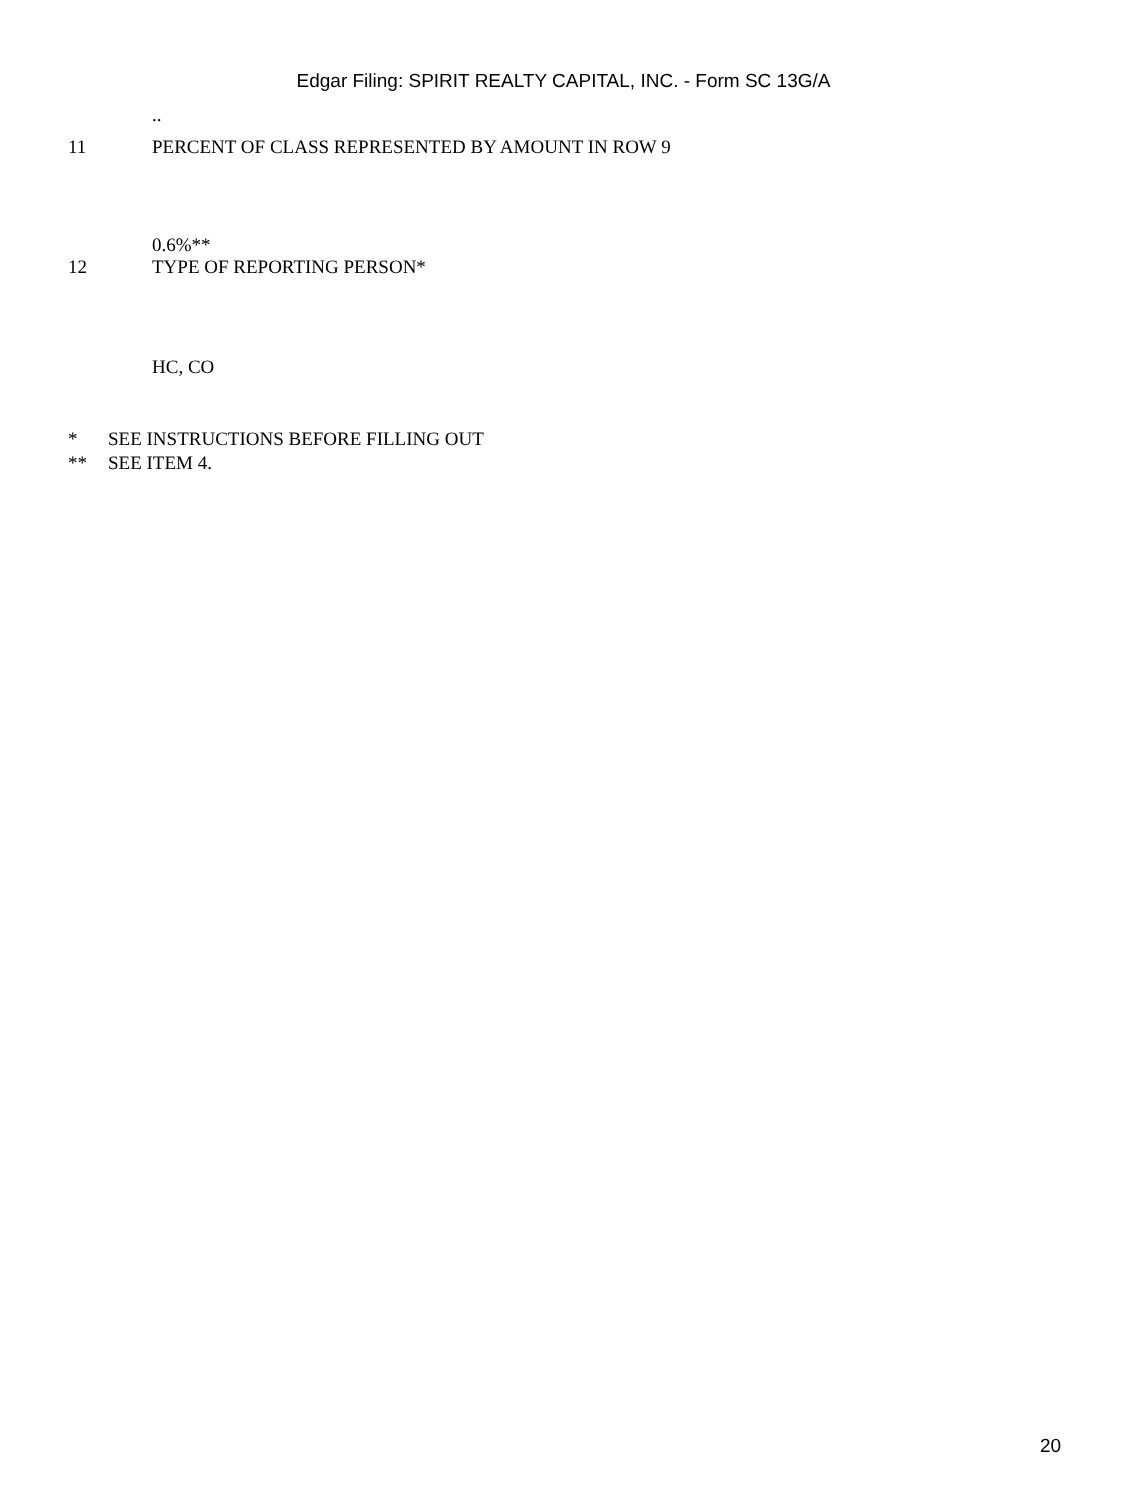Edgar Filing: SPIRIT REALTY CAPITAL, INC. - Form SC 13G/A
..
11 PERCENT OF CLASS REPRESENTED BY AMOUNT IN ROW 9
0.6%**
12 TYPE OF REPORTING PERSON*
HC, CO
* SEE INSTRUCTIONS BEFORE FILLING OUT
** SEE ITEM 4.
20